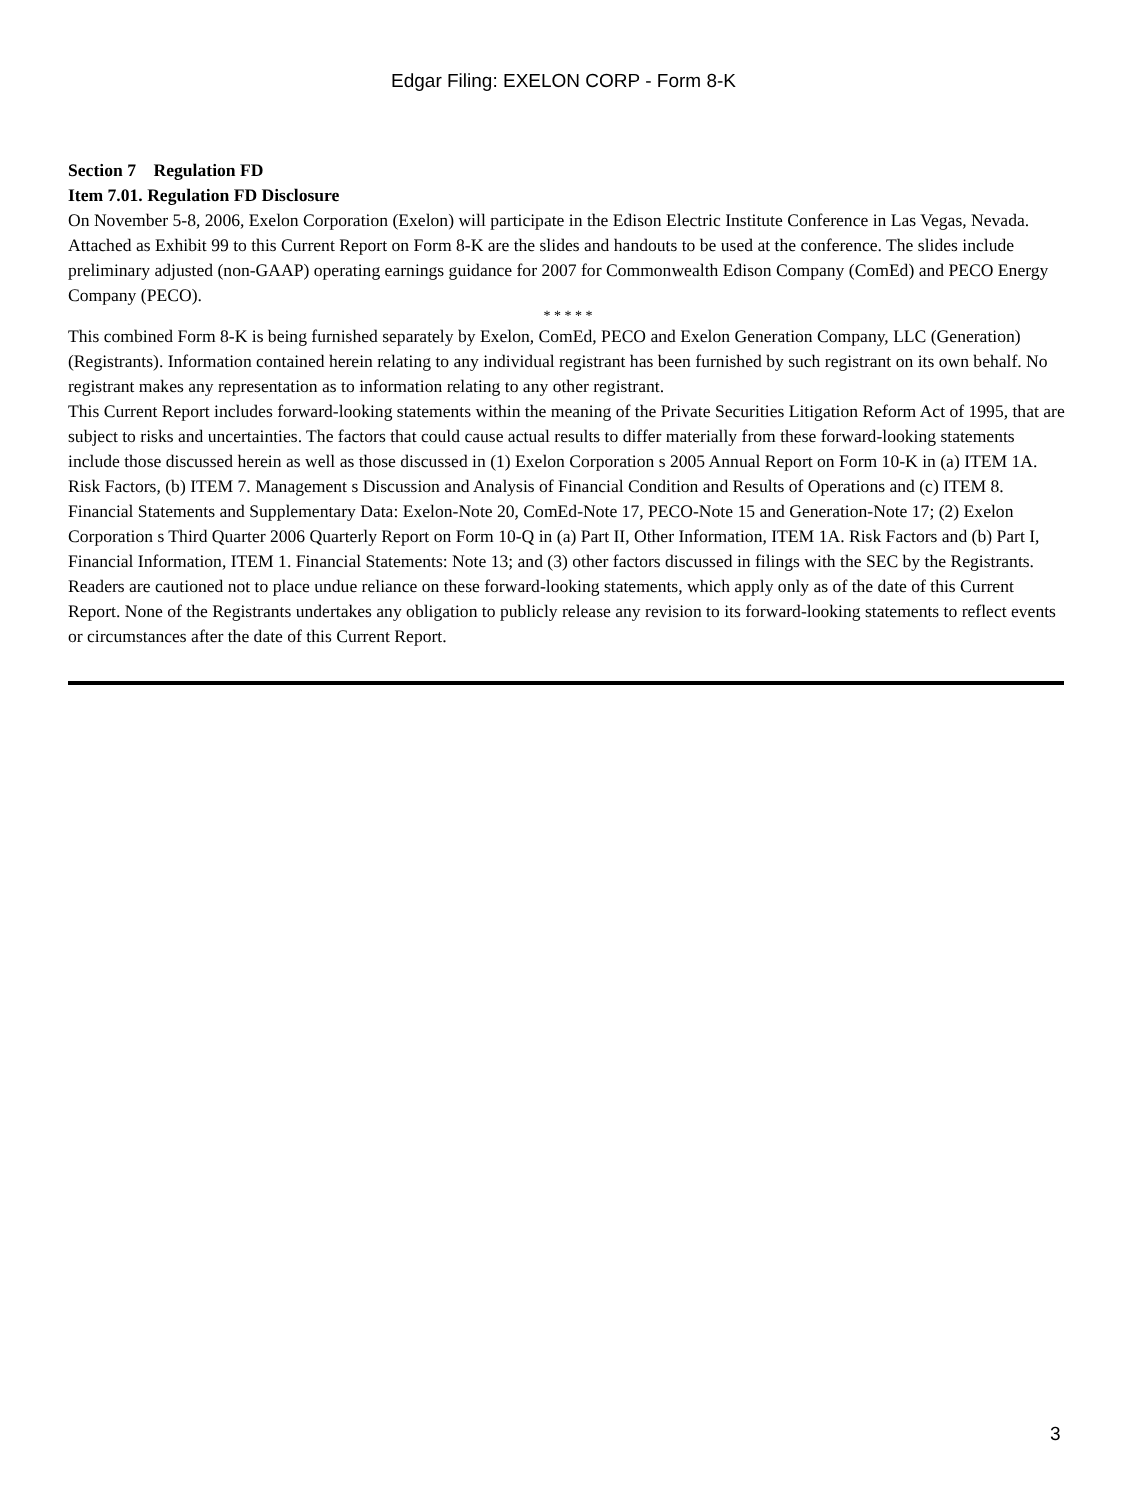Edgar Filing: EXELON CORP - Form 8-K
Section 7 Regulation FD
Item 7.01. Regulation FD Disclosure
On November 5-8, 2006, Exelon Corporation (Exelon) will participate in the Edison Electric Institute Conference in Las Vegas, Nevada. Attached as Exhibit 99 to this Current Report on Form 8-K are the slides and handouts to be used at the conference. The slides include preliminary adjusted (non-GAAP) operating earnings guidance for 2007 for Commonwealth Edison Company (ComEd) and PECO Energy Company (PECO).
* * * * *
This combined Form 8-K is being furnished separately by Exelon, ComEd, PECO and Exelon Generation Company, LLC (Generation) (Registrants). Information contained herein relating to any individual registrant has been furnished by such registrant on its own behalf. No registrant makes any representation as to information relating to any other registrant.
This Current Report includes forward-looking statements within the meaning of the Private Securities Litigation Reform Act of 1995, that are subject to risks and uncertainties. The factors that could cause actual results to differ materially from these forward-looking statements include those discussed herein as well as those discussed in (1) Exelon Corporation s 2005 Annual Report on Form 10-K in (a) ITEM 1A. Risk Factors, (b) ITEM 7. Management s Discussion and Analysis of Financial Condition and Results of Operations and (c) ITEM 8. Financial Statements and Supplementary Data: Exelon-Note 20, ComEd-Note 17, PECO-Note 15 and Generation-Note 17; (2) Exelon Corporation s Third Quarter 2006 Quarterly Report on Form 10-Q in (a) Part II, Other Information, ITEM 1A. Risk Factors and (b) Part I, Financial Information, ITEM 1. Financial Statements: Note 13; and (3) other factors discussed in filings with the SEC by the Registrants. Readers are cautioned not to place undue reliance on these forward-looking statements, which apply only as of the date of this Current Report. None of the Registrants undertakes any obligation to publicly release any revision to its forward-looking statements to reflect events or circumstances after the date of this Current Report.
3